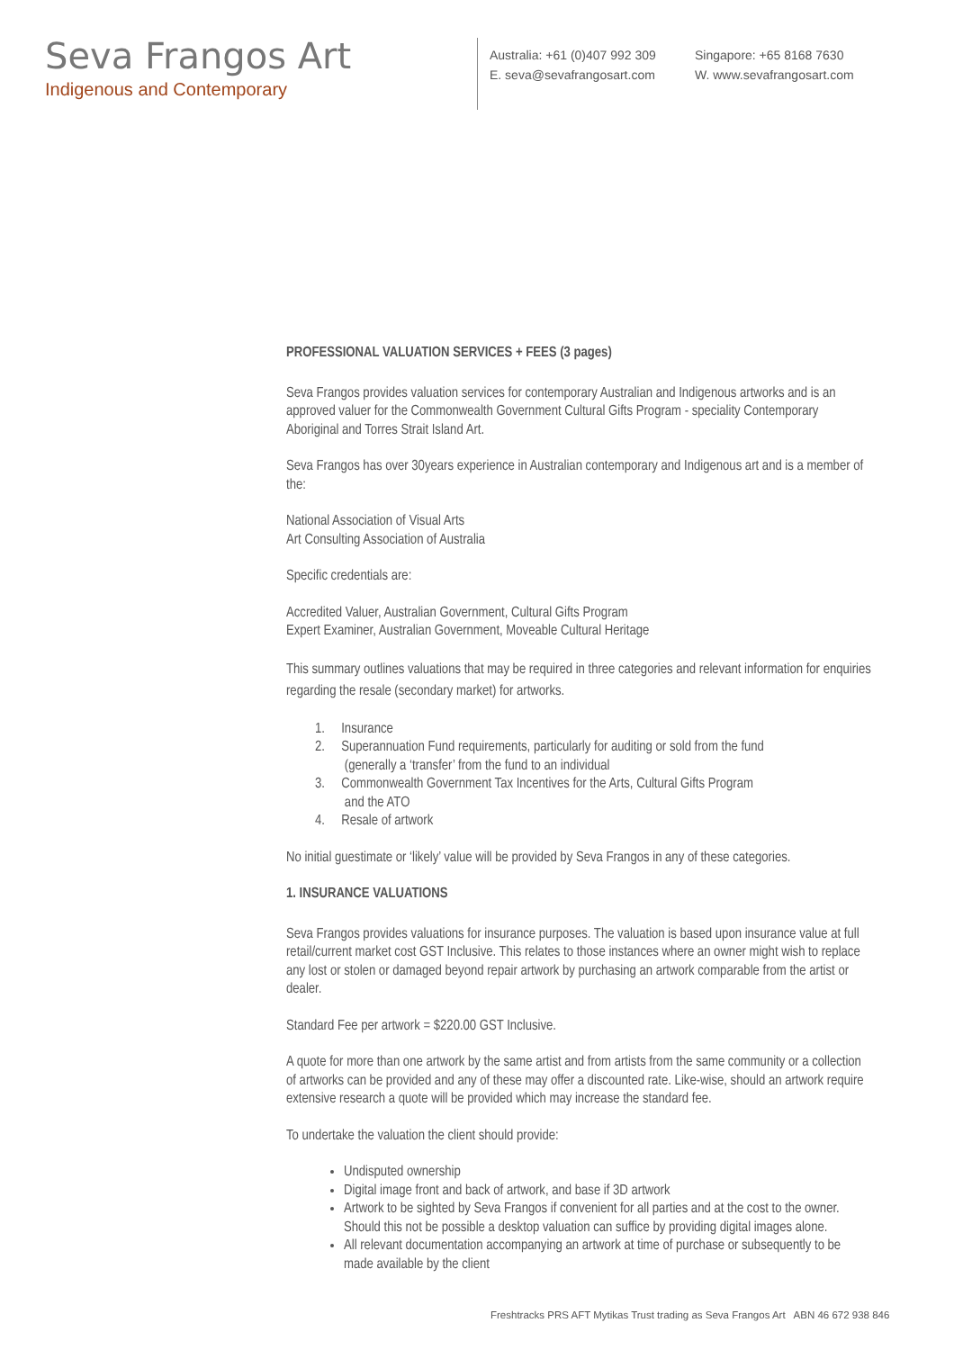Seva Frangos Art
Indigenous and Contemporary
Australia: +61 (0)407 992 309
E. seva@sevafrangosart.com
Singapore: +65 8168 7630
W. www.sevafrangosart.com
PROFESSIONAL VALUATION SERVICES + FEES (3 pages)
Seva Frangos provides valuation services for contemporary Australian and Indigenous artworks and is an approved valuer for the Commonwealth Government Cultural Gifts Program - speciality Contemporary Aboriginal and Torres Strait Island Art.
Seva Frangos has over 30years experience in Australian contemporary and Indigenous art and is a member of the:
National Association of Visual Arts
Art Consulting Association of Australia
Specific credentials are:
Accredited Valuer, Australian Government, Cultural Gifts Program
Expert Examiner, Australian Government, Moveable Cultural Heritage
This summary outlines valuations that may be required in three categories and relevant information for enquiries regarding the resale (secondary market) for artworks.
1. Insurance
2. Superannuation Fund requirements, particularly for auditing or sold from the fund
(generally a ‘transfer’ from the fund to an individual
3. Commonwealth Government Tax Incentives for the Arts, Cultural Gifts Program
and the ATO
4. Resale of artwork
No initial guestimate or ‘likely’ value will be provided by Seva Frangos in any of these categories.
1. INSURANCE VALUATIONS
Seva Frangos provides valuations for insurance purposes. The valuation is based upon insurance value at full retail/current market cost GST Inclusive. This relates to those instances where an owner might wish to replace any lost or stolen or damaged beyond repair artwork by purchasing an artwork comparable from the artist or dealer.
Standard Fee per artwork = $220.00 GST Inclusive.
A quote for more than one artwork by the same artist and from artists from the same community or a collection of artworks can be provided and any of these may offer a discounted rate. Like-wise, should an artwork require extensive research a quote will be provided which may increase the standard fee.
To undertake the valuation the client should provide:
Undisputed ownership
Digital image front and back of artwork, and base if 3D artwork
Artwork to be sighted by Seva Frangos if convenient for all parties and at the cost to the owner. Should this not be possible a desktop valuation can suffice by providing digital images alone.
All relevant documentation accompanying an artwork at time of purchase or subsequently to be made available by the client
Freshtracks PRS AFT Mytikas Trust trading as Seva Frangos Art ABN 46 672 938 846